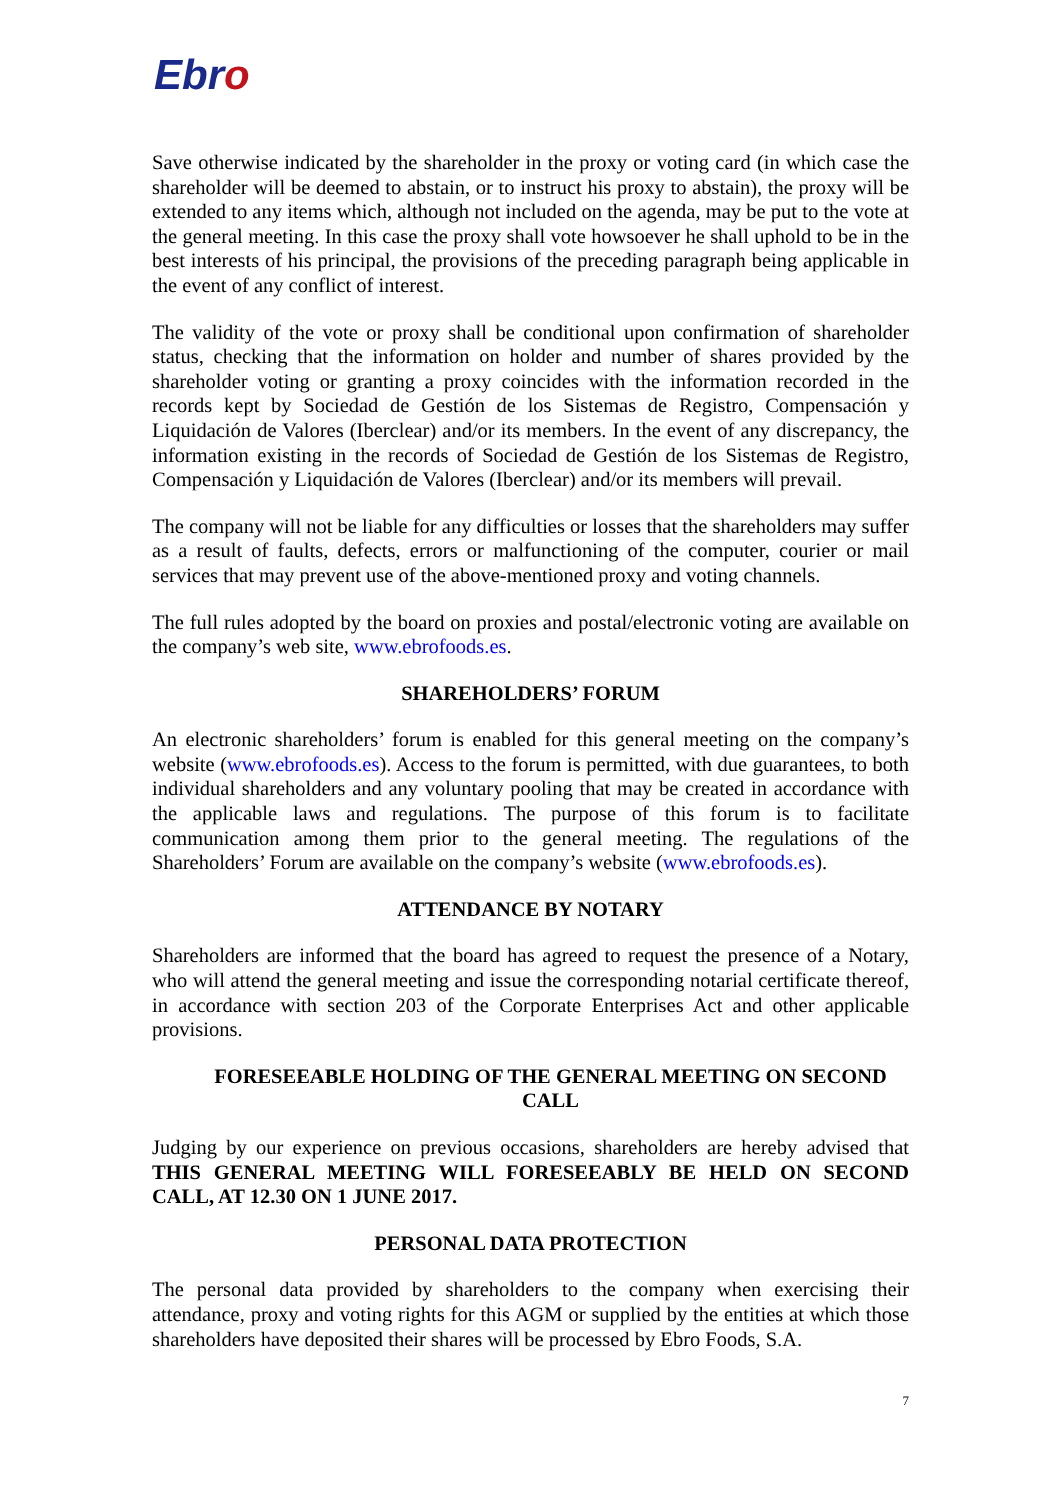Ebro
Save otherwise indicated by the shareholder in the proxy or voting card (in which case the shareholder will be deemed to abstain, or to instruct his proxy to abstain), the proxy will be extended to any items which, although not included on the agenda, may be put to the vote at the general meeting. In this case the proxy shall vote howsoever he shall uphold to be in the best interests of his principal, the provisions of the preceding paragraph being applicable in the event of any conflict of interest.
The validity of the vote or proxy shall be conditional upon confirmation of shareholder status, checking that the information on holder and number of shares provided by the shareholder voting or granting a proxy coincides with the information recorded in the records kept by Sociedad de Gestión de los Sistemas de Registro, Compensación y Liquidación de Valores (Iberclear) and/or its members. In the event of any discrepancy, the information existing in the records of Sociedad de Gestión de los Sistemas de Registro, Compensación y Liquidación de Valores (Iberclear) and/or its members will prevail.
The company will not be liable for any difficulties or losses that the shareholders may suffer as a result of faults, defects, errors or malfunctioning of the computer, courier or mail services that may prevent use of the above-mentioned proxy and voting channels.
The full rules adopted by the board on proxies and postal/electronic voting are available on the company’s web site, www.ebrofoods.es.
SHAREHOLDERS’ FORUM
An electronic shareholders’ forum is enabled for this general meeting on the company’s website (www.ebrofoods.es). Access to the forum is permitted, with due guarantees, to both individual shareholders and any voluntary pooling that may be created in accordance with the applicable laws and regulations. The purpose of this forum is to facilitate communication among them prior to the general meeting. The regulations of the Shareholders’ Forum are available on the company’s website (www.ebrofoods.es).
ATTENDANCE BY NOTARY
Shareholders are informed that the board has agreed to request the presence of a Notary, who will attend the general meeting and issue the corresponding notarial certificate thereof, in accordance with section 203 of the Corporate Enterprises Act and other applicable provisions.
FORESEEABLE HOLDING OF THE GENERAL MEETING ON SECOND CALL
Judging by our experience on previous occasions, shareholders are hereby advised that THIS GENERAL MEETING WILL FORESEEABLY BE HELD ON SECOND CALL, AT 12.30 ON 1 JUNE 2017.
PERSONAL DATA PROTECTION
The personal data provided by shareholders to the company when exercising their attendance, proxy and voting rights for this AGM or supplied by the entities at which those shareholders have deposited their shares will be processed by Ebro Foods, S.A.
7